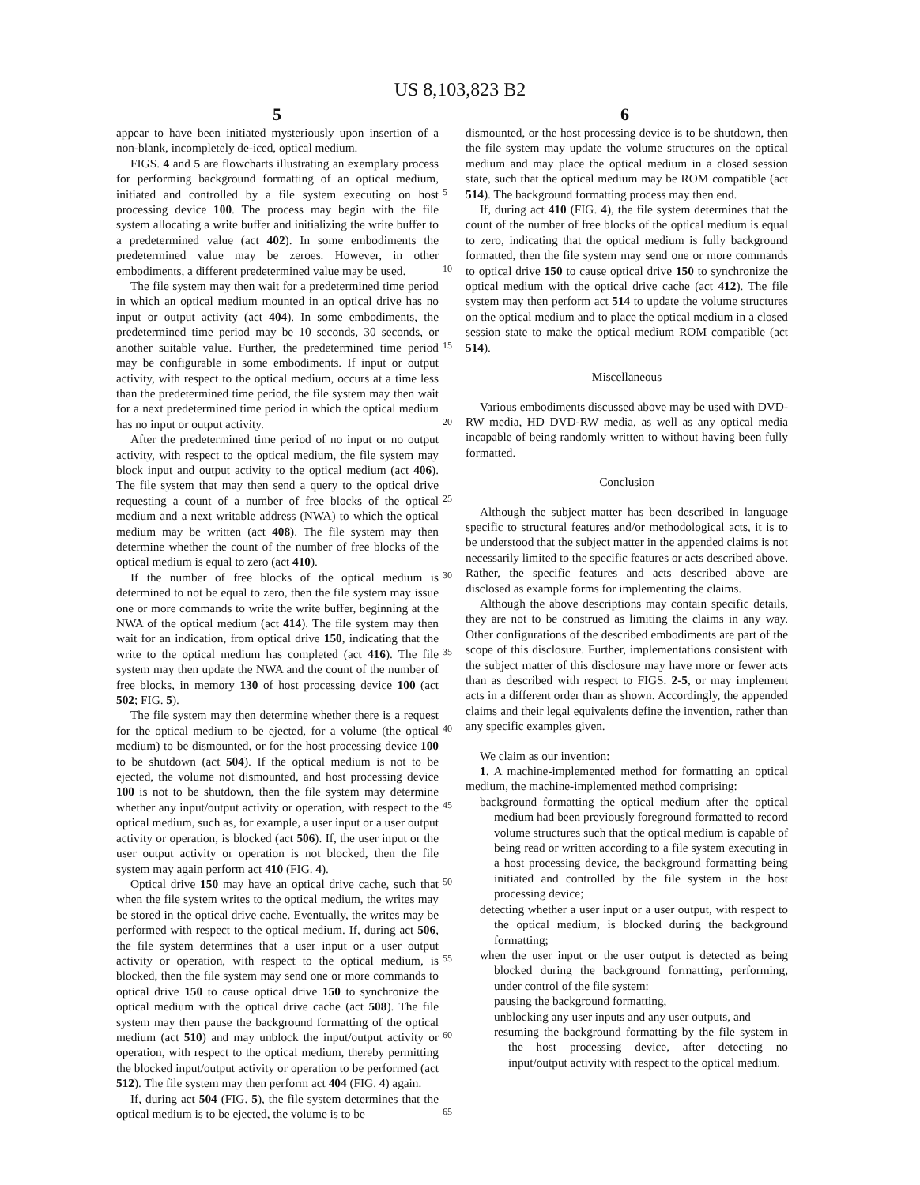US 8,103,823 B2
5 6
appear to have been initiated mysteriously upon insertion of a non-blank, incompletely de-iced, optical medium.
FIGS. 4 and 5 are flowcharts illustrating an exemplary process for performing background formatting of an optical medium, initiated and controlled by a file system executing on host processing device 100. The process may begin with the file system allocating a write buffer and initializing the write buffer to a predetermined value (act 402). In some embodiments the predetermined value may be zeroes. However, in other embodiments, a different predetermined value may be used.
The file system may then wait for a predetermined time period in which an optical medium mounted in an optical drive has no input or output activity (act 404). In some embodiments, the predetermined time period may be 10 seconds, 30 seconds, or another suitable value. Further, the predetermined time period may be configurable in some embodiments. If input or output activity, with respect to the optical medium, occurs at a time less than the predetermined time period, the file system may then wait for a next predetermined time period in which the optical medium has no input or output activity.
After the predetermined time period of no input or no output activity, with respect to the optical medium, the file system may block input and output activity to the optical medium (act 406). The file system that may then send a query to the optical drive requesting a count of a number of free blocks of the optical medium and a next writable address (NWA) to which the optical medium may be written (act 408). The file system may then determine whether the count of the number of free blocks of the optical medium is equal to zero (act 410).
If the number of free blocks of the optical medium is determined to not be equal to zero, then the file system may issue one or more commands to write the write buffer, beginning at the NWA of the optical medium (act 414). The file system may then wait for an indication, from optical drive 150, indicating that the write to the optical medium has completed (act 416). The file system may then update the NWA and the count of the number of free blocks, in memory 130 of host processing device 100 (act 502; FIG. 5).
The file system may then determine whether there is a request for the optical medium to be ejected, for a volume (the optical medium) to be dismounted, or for the host processing device 100 to be shutdown (act 504). If the optical medium is not to be ejected, the volume not dismounted, and host processing device 100 is not to be shutdown, then the file system may determine whether any input/output activity or operation, with respect to the optical medium, such as, for example, a user input or a user output activity or operation, is blocked (act 506). If, the user input or the user output activity or operation is not blocked, then the file system may again perform act 410 (FIG. 4).
Optical drive 150 may have an optical drive cache, such that when the file system writes to the optical medium, the writes may be stored in the optical drive cache. Eventually, the writes may be performed with respect to the optical medium. If, during act 506, the file system determines that a user input or a user output activity or operation, with respect to the optical medium, is blocked, then the file system may send one or more commands to optical drive 150 to cause optical drive 150 to synchronize the optical medium with the optical drive cache (act 508). The file system may then pause the background formatting of the optical medium (act 510) and may unblock the input/output activity or operation, with respect to the optical medium, thereby permitting the blocked input/output activity or operation to be performed (act 512). The file system may then perform act 404 (FIG. 4) again.
If, during act 504 (FIG. 5), the file system determines that the optical medium is to be ejected, the volume is to be
dismounted, or the host processing device is to be shutdown, then the file system may update the volume structures on the optical medium and may place the optical medium in a closed session state, such that the optical medium may be ROM compatible (act 514). The background formatting process may then end.
If, during act 410 (FIG. 4), the file system determines that the count of the number of free blocks of the optical medium is equal to zero, indicating that the optical medium is fully background formatted, then the file system may send one or more commands to optical drive 150 to cause optical drive 150 to synchronize the optical medium with the optical drive cache (act 412). The file system may then perform act 514 to update the volume structures on the optical medium and to place the optical medium in a closed session state to make the optical medium ROM compatible (act 514).
Miscellaneous
Various embodiments discussed above may be used with DVD-RW media, HD DVD-RW media, as well as any optical media incapable of being randomly written to without having been fully formatted.
Conclusion
Although the subject matter has been described in language specific to structural features and/or methodological acts, it is to be understood that the subject matter in the appended claims is not necessarily limited to the specific features or acts described above. Rather, the specific features and acts described above are disclosed as example forms for implementing the claims.
Although the above descriptions may contain specific details, they are not to be construed as limiting the claims in any way. Other configurations of the described embodiments are part of the scope of this disclosure. Further, implementations consistent with the subject matter of this disclosure may have more or fewer acts than as described with respect to FIGS. 2-5, or may implement acts in a different order than as shown. Accordingly, the appended claims and their legal equivalents define the invention, rather than any specific examples given.
We claim as our invention:
1. A machine-implemented method for formatting an optical medium, the machine-implemented method comprising:
background formatting the optical medium after the optical medium had been previously foreground formatted to record volume structures such that the optical medium is capable of being read or written according to a file system executing in a host processing device, the background formatting being initiated and controlled by the file system in the host processing device;
detecting whether a user input or a user output, with respect to the optical medium, is blocked during the background formatting;
when the user input or the user output is detected as being blocked during the background formatting, performing, under control of the file system:
pausing the background formatting,
unblocking any user inputs and any user outputs, and
resuming the background formatting by the file system in the host processing device, after detecting no input/output activity with respect to the optical medium.
5
10
15
20
25
30
35
40
45
50
55
60
65